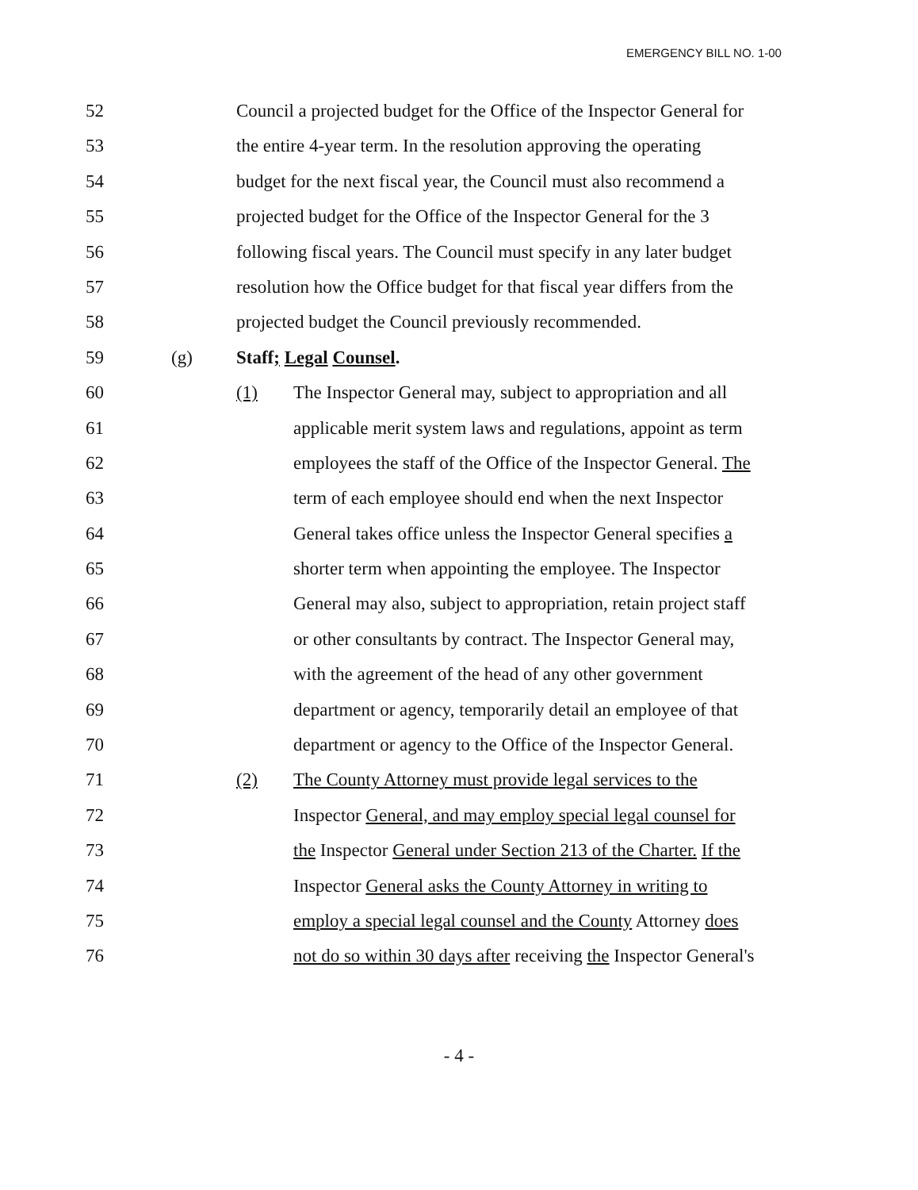EMERGENCY BILL NO. 1-00
52 Council a projected budget for the Office of the Inspector General for
53 the entire 4-year term. In the resolution approving the operating
54 budget for the next fiscal year, the Council must also recommend a
55 projected budget for the Office of the Inspector General for the 3
56 following fiscal years. The Council must specify in any later budget
57 resolution how the Office budget for that fiscal year differs from the
58 projected budget the Council previously recommended.
59 (g) Staff; Legal Counsel.
60 (1) The Inspector General may, subject to appropriation and all
61 applicable merit system laws and regulations, appoint as term
62 employees the staff of the Office of the Inspector General. The
63 term of each employee should end when the next Inspector
64 General takes office unless the Inspector General specifies a
65 shorter term when appointing the employee. The Inspector
66 General may also, subject to appropriation, retain project staff
67 or other consultants by contract. The Inspector General may,
68 with the agreement of the head of any other government
69 department or agency, temporarily detail an employee of that
70 department or agency to the Office of the Inspector General.
71 (2) The County Attorney must provide legal services to the
72 Inspector General, and may employ special legal counsel for
73 the Inspector General under Section 213 of the Charter. If the
74 Inspector General asks the County Attorney in writing to
75 employ a special legal counsel and the County Attorney does
76 not do so within 30 days after receiving the Inspector General's
- 4 -